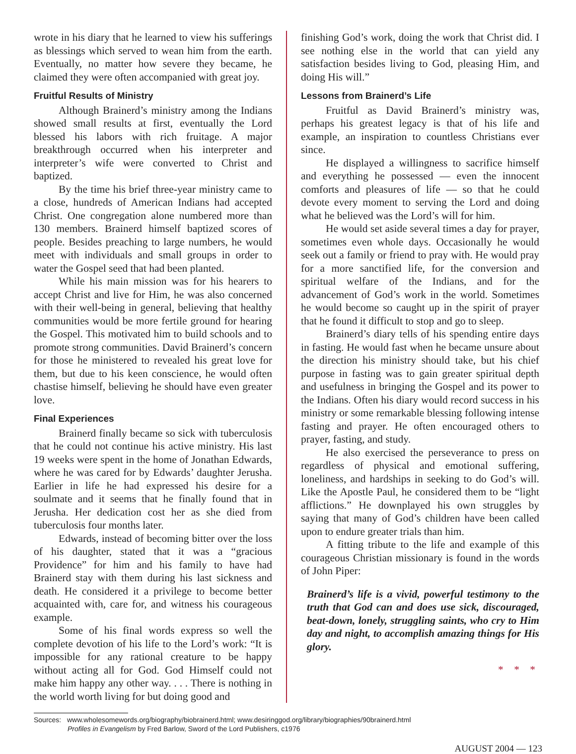wrote in his diary that he learned to view his sufferings as blessings which served to wean him from the earth. Eventually, no matter how severe they became, he claimed they were often accompanied with great joy.
Fruitful Results of Ministry
Although Brainerd’s ministry among the Indians showed small results at first, eventually the Lord blessed his labors with rich fruitage. A major breakthrough occurred when his interpreter and interpreter’s wife were converted to Christ and baptized.
By the time his brief three-year ministry came to a close, hundreds of American Indians had accepted Christ. One congregation alone numbered more than 130 members. Brainerd himself baptized scores of people. Besides preaching to large numbers, he would meet with individuals and small groups in order to water the Gospel seed that had been planted.
While his main mission was for his hearers to accept Christ and live for Him, he was also concerned with their well-being in general, believing that healthy communities would be more fertile ground for hearing the Gospel. This motivated him to build schools and to promote strong communities. David Brainerd’s concern for those he ministered to revealed his great love for them, but due to his keen conscience, he would often chastise himself, believing he should have even greater love.
Final Experiences
Brainerd finally became so sick with tuberculosis that he could not continue his active ministry. His last 19 weeks were spent in the home of Jonathan Edwards, where he was cared for by Edwards’ daughter Jerusha. Earlier in life he had expressed his desire for a soulmate and it seems that he finally found that in Jerusha. Her dedication cost her as she died from tuberculosis four months later.
Edwards, instead of becoming bitter over the loss of his daughter, stated that it was a “gracious Providence” for him and his family to have had Brainerd stay with them during his last sickness and death. He considered it a privilege to become better acquainted with, care for, and witness his courageous example.
Some of his final words express so well the complete devotion of his life to the Lord’s work: “It is impossible for any rational creature to be happy without acting all for God. God Himself could not make him happy any other way. . . . There is nothing in the world worth living for but doing good and
finishing God’s work, doing the work that Christ did. I see nothing else in the world that can yield any satisfaction besides living to God, pleasing Him, and doing His will.”
Lessons from Brainerd’s Life
Fruitful as David Brainerd’s ministry was, perhaps his greatest legacy is that of his life and example, an inspiration to countless Christians ever since.
He displayed a willingness to sacrifice himself and everything he possessed — even the innocent comforts and pleasures of life — so that he could devote every moment to serving the Lord and doing what he believed was the Lord’s will for him.
He would set aside several times a day for prayer, sometimes even whole days. Occasionally he would seek out a family or friend to pray with. He would pray for a more sanctified life, for the conversion and spiritual welfare of the Indians, and for the advancement of God’s work in the world. Sometimes he would become so caught up in the spirit of prayer that he found it difficult to stop and go to sleep.
Brainerd’s diary tells of his spending entire days in fasting. He would fast when he became unsure about the direction his ministry should take, but his chief purpose in fasting was to gain greater spiritual depth and usefulness in bringing the Gospel and its power to the Indians. Often his diary would record success in his ministry or some remarkable blessing following intense fasting and prayer. He often encouraged others to prayer, fasting, and study.
He also exercised the perseverance to press on regardless of physical and emotional suffering, loneliness, and hardships in seeking to do God’s will. Like the Apostle Paul, he considered them to be “light afflictions.” He downplayed his own struggles by saying that many of God’s children have been called upon to endure greater trials than him.
A fitting tribute to the life and example of this courageous Christian missionary is found in the words of John Piper:
Brainerd’s life is a vivid, powerful testimony to the truth that God can and does use sick, discouraged, beat-down, lonely, struggling saints, who cry to Him day and night, to accomplish amazing things for His glory.
* * *
Sources: www.wholesomewords.org/biography/biobrainerd.html; www.desiringgod.org/library/biographies/90brainerd.html
Profiles in Evangelism by Fred Barlow, Sword of the Lord Publishers, c1976
AUGUST 2004 — 123